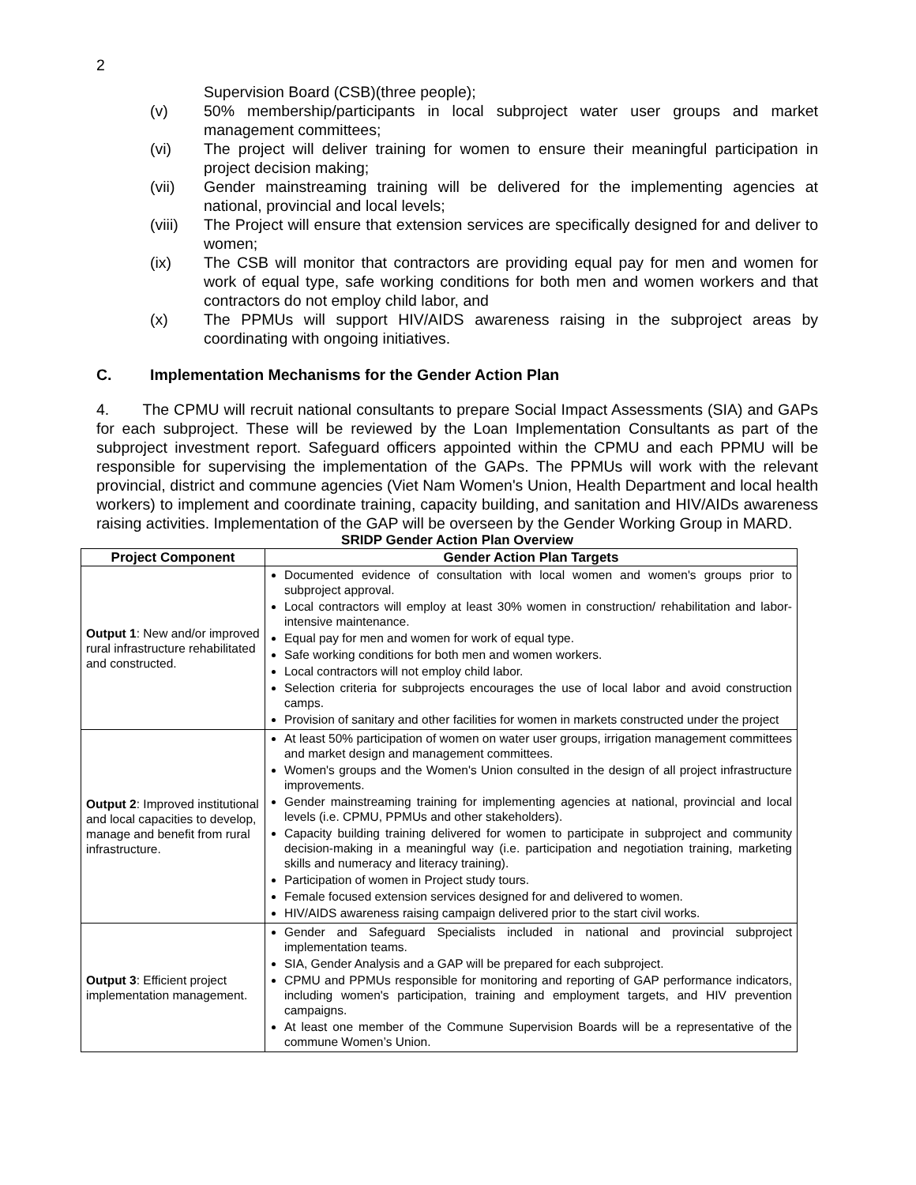2
Supervision Board (CSB)(three people);
(v) 50% membership/participants in local subproject water user groups and market management committees;
(vi) The project will deliver training for women to ensure their meaningful participation in project decision making;
(vii) Gender mainstreaming training will be delivered for the implementing agencies at national, provincial and local levels;
(viii) The Project will ensure that extension services are specifically designed for and deliver to women;
(ix) The CSB will monitor that contractors are providing equal pay for men and women for work of equal type, safe working conditions for both men and women workers and that contractors do not employ child labor, and
(x) The PPMUs will support HIV/AIDS awareness raising in the subproject areas by coordinating with ongoing initiatives.
C. Implementation Mechanisms for the Gender Action Plan
4. The CPMU will recruit national consultants to prepare Social Impact Assessments (SIA) and GAPs for each subproject. These will be reviewed by the Loan Implementation Consultants as part of the subproject investment report. Safeguard officers appointed within the CPMU and each PPMU will be responsible for supervising the implementation of the GAPs. The PPMUs will work with the relevant provincial, district and commune agencies (Viet Nam Women's Union, Health Department and local health workers) to implement and coordinate training, capacity building, and sanitation and HIV/AIDs awareness raising activities. Implementation of the GAP will be overseen by the Gender Working Group in MARD.
SRIDP Gender Action Plan Overview
| Project Component | Gender Action Plan Targets |
| --- | --- |
| Output 1 : New and/or improved rural infrastructure rehabilitated and constructed. | Documented evidence of consultation with local women and women's groups prior to subproject approval. Local contractors will employ at least 30% women in construction/ rehabilitation and labor-intensive maintenance. Equal pay for men and women for work of equal type. Safe working conditions for both men and women workers. Local contractors will not employ child labor. Selection criteria for subprojects encourages the use of local labor and avoid construction camps. Provision of sanitary and other facilities for women in markets constructed under the project |
| Output 2 : Improved institutional and local capacities to develop, manage and benefit from rural infrastructure. | At least 50% participation of women on water user groups, irrigation management committees and market design and management committees. Women's groups and the Women's Union consulted in the design of all project infrastructure improvements. Gender mainstreaming training for implementing agencies at national, provincial and local levels (i.e. CPMU, PPMUs and other stakeholders). Capacity building training delivered for women to participate in subproject and community decision-making in a meaningful way (i.e. participation and negotiation training, marketing skills and numeracy and literacy training). Participation of women in Project study tours. Female focused extension services designed for and delivered to women. HIV/AIDS awareness raising campaign delivered prior to the start civil works. |
| Output 3 : Efficient project implementation management. | Gender and Safeguard Specialists included in national and provincial subproject implementation teams. SIA, Gender Analysis and a GAP will be prepared for each subproject. CPMU and PPMUs responsible for monitoring and reporting of GAP performance indicators, including women's participation, training and employment targets, and HIV prevention campaigns. At least one member of the Commune Supervision Boards will be a representative of the commune Women’s Union. |